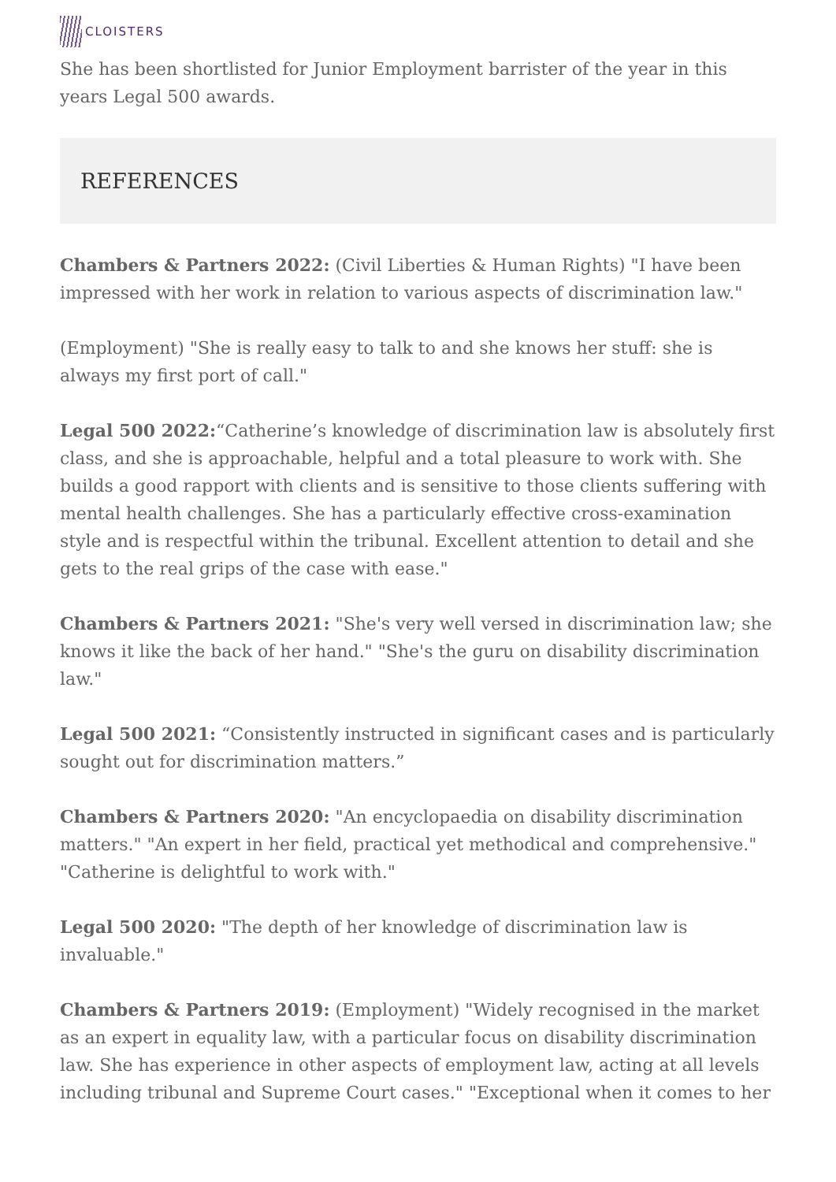CLOISTERS
She has been shortlisted for Junior Employment barrister of the year in this years Legal 500 awards.
REFERENCES
Chambers & Partners 2022: (Civil Liberties & Human Rights) "I have been impressed with her work in relation to various aspects of discrimination law."
(Employment) "She is really easy to talk to and she knows her stuff: she is always my first port of call."
Legal 500 2022:“Catherine’s knowledge of discrimination law is absolutely first class, and she is approachable, helpful and a total pleasure to work with. She builds a good rapport with clients and is sensitive to those clients suffering with mental health challenges. She has a particularly effective cross-examination style and is respectful within the tribunal. Excellent attention to detail and she gets to the real grips of the case with ease."
Chambers & Partners 2021: "She's very well versed in discrimination law; she knows it like the back of her hand." "She's the guru on disability discrimination law."
Legal 500 2021: “Consistently instructed in significant cases and is particularly sought out for discrimination matters.”
Chambers & Partners 2020: "An encyclopaedia on disability discrimination matters." "An expert in her field, practical yet methodical and comprehensive." "Catherine is delightful to work with."
Legal 500 2020: "The depth of her knowledge of discrimination law is invaluable."
Chambers & Partners 2019: (Employment) "Widely recognised in the market as an expert in equality law, with a particular focus on disability discrimination law. She has experience in other aspects of employment law, acting at all levels including tribunal and Supreme Court cases." "Exceptional when it comes to her